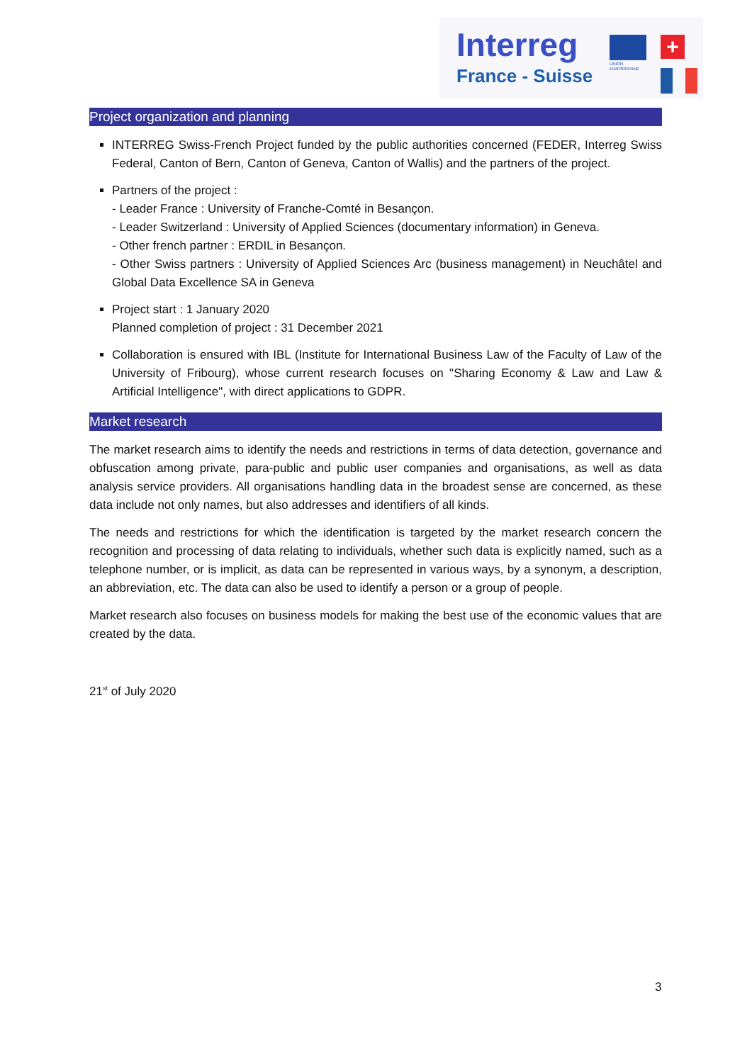Interreg
France - Suisse
UNION
EUROPÉENNE
+
Project organization and planning
INTERREG Swiss-French Project funded by the public authorities concerned (FEDER, Interreg Swiss Federal, Canton of Bern, Canton of Geneva, Canton of Wallis) and the partners of the project.
Partners of the project :
- Leader France : University of Franche-Comté in Besançon.
- Leader Switzerland : University of Applied Sciences (documentary information) in Geneva.
- Other french partner : ERDIL in Besançon.
- Other Swiss partners : University of Applied Sciences Arc (business management) in Neuchâtel and Global Data Excellence SA in Geneva
Project start : 1 January 2020
Planned completion of project : 31 December 2021
Collaboration is ensured with IBL (Institute for International Business Law of the Faculty of Law of the University of Fribourg), whose current research focuses on "Sharing Economy & Law and Law & Artificial Intelligence", with direct applications to GDPR.
Market research
The market research aims to identify the needs and restrictions in terms of data detection, governance and obfuscation among private, para-public and public user companies and organisations, as well as data analysis service providers. All organisations handling data in the broadest sense are concerned, as these data include not only names, but also addresses and identifiers of all kinds.
The needs and restrictions for which the identification is targeted by the market research concern the recognition and processing of data relating to individuals, whether such data is explicitly named, such as a telephone number, or is implicit, as data can be represented in various ways, by a synonym, a description, an abbreviation, etc. The data can also be used to identify a person or a group of people.
Market research also focuses on business models for making the best use of the economic values that are created by the data.
21<sup>st</sup> of July 2020
3